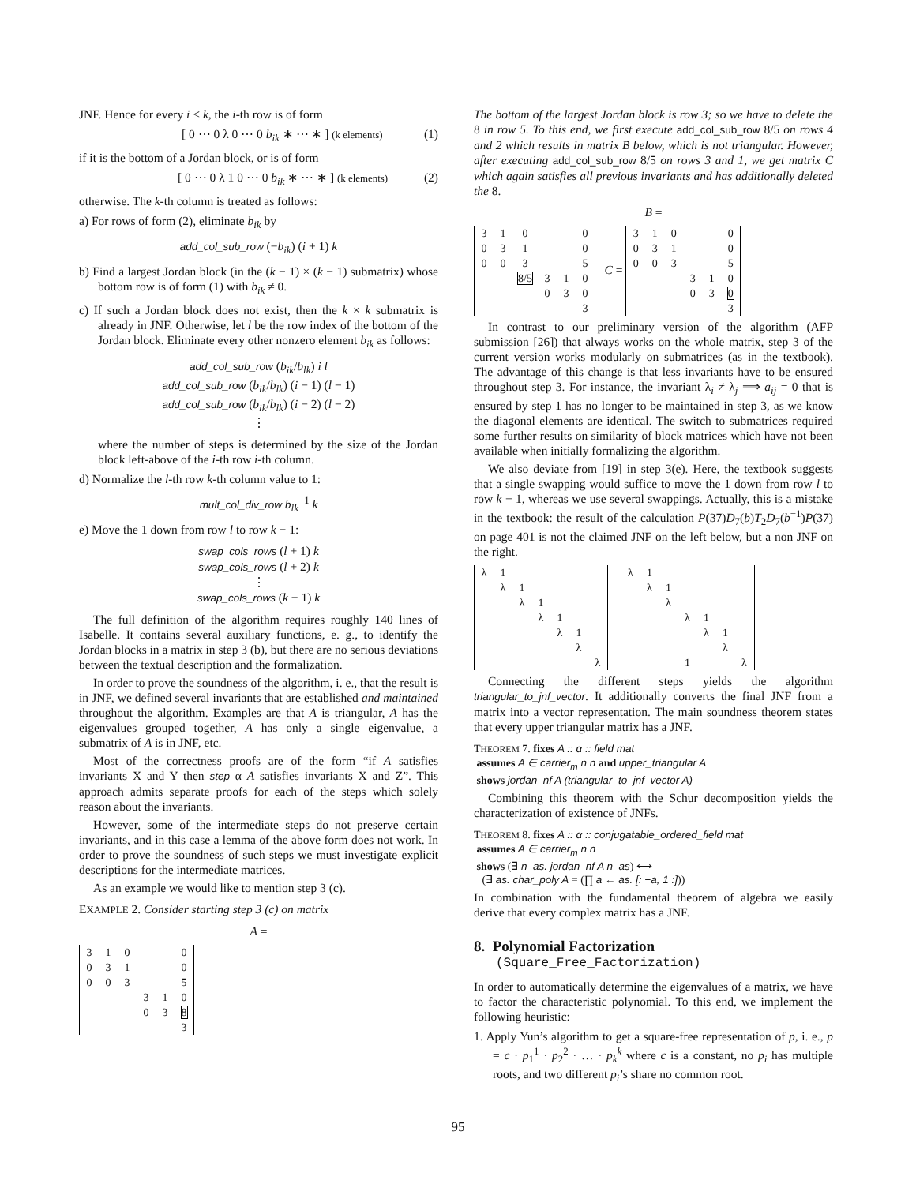JNF. Hence for every i < k, the i-th row is of form
[ 0 ⋯ 0 λ 0 ⋯ 0 b<sub>ik</sub> ∗ ⋯ ∗ ] (k elements) (1)
if it is the bottom of a Jordan block, or is of form
[ 0 ⋯ 0 λ 1 0 ⋯ 0 b<sub>ik</sub> ∗ ⋯ ∗ ] (k elements) (2)
otherwise. The k-th column is treated as follows:
a) For rows of form (2), eliminate b<sub>ik</sub> by
add_col_sub_row (−b<sub>ik</sub>) (i + 1) k
b) Find a largest Jordan block (in the (k − 1) × (k − 1) submatrix) whose bottom row is of form (1) with b<sub>ik</sub> ≠ 0.
c) If such a Jordan block does not exist, then the k × k submatrix is already in JNF. Otherwise, let l be the row index of the bottom of the Jordan block. Eliminate every other nonzero element b<sub>ik</sub> as follows:
add_col_sub_row (b<sub>ik</sub>/b<sub>lk</sub>) i l
add_col_sub_row (b<sub>ik</sub>/b<sub>lk</sub>) (i − 1) (l − 1)
add_col_sub_row (b<sub>ik</sub>/b<sub>lk</sub>) (i − 2) (l − 2)
⋮
where the number of steps is determined by the size of the Jordan block left-above of the i-th row i-th column.
d) Normalize the l-th row k-th column value to 1:
mult_col_div_row b<sub>lk</sub><sup>−1</sup> k
e) Move the 1 down from row l to row k − 1:
swap_cols_rows (l + 1) k
swap_cols_rows (l + 2) k
⋮
swap_cols_rows (k − 1) k
The full definition of the algorithm requires roughly 140 lines of Isabelle. It contains several auxiliary functions, e. g., to identify the Jordan blocks in a matrix in step 3 (b), but there are no serious deviations between the textual description and the formalization.
In order to prove the soundness of the algorithm, i. e., that the result is in JNF, we defined several invariants that are established and maintained throughout the algorithm. Examples are that A is triangular, A has the eigenvalues grouped together, A has only a single eigenvalue, a submatrix of A is in JNF, etc.
Most of the correctness proofs are of the form “if A satisfies invariants X and Y then step α A satisfies invariants X and Z”. This approach admits separate proofs for each of the steps which solely reason about the invariants.
However, some of the intermediate steps do not preserve certain invariants, and in this case a lemma of the above form does not work. In order to prove the soundness of such steps we must investigate explicit descriptions for the intermediate matrices.
As an example we would like to mention step 3 (c).
EXAMPLE 2. Consider starting step 3 (c) on matrix
A =
| 3 | 1 | 0 | | | 0 |
| 0 | 3 | 1 | | | 0 |
| 0 | 0 | 3 | | | 5 |
| | | | 3 | 1 | 0 |
| | | | 0 | 3 | 8 |
| | | | | | 3 |
The bottom of the largest Jordan block is row 3; so we have to delete the 8 in row 5. To this end, we first execute add_col_sub_row 8/5 on rows 4 and 2 which results in matrix B below, which is not triangular. However, after executing add_col_sub_row 8/5 on rows 3 and 1, we get matrix C which again satisfies all previous invariants and has additionally deleted the 8.
B =
| 3 | 1 | 0 | | | 0 |
| 0 | 3 | 1 | | | 0 |
| 0 | 0 | 3 | | | 5 |
| | | 8/5 | 3 | 1 | 0 |
| | | | 0 | 3 | 0 |
| | | | | | 3 |
C =
| 3 | 1 | 0 | | | 0 |
| 0 | 3 | 1 | | | 0 |
| 0 | 0 | 3 | | | 5 |
| | | | 3 | 1 | 0 |
| | | | 0 | 3 | 0 |
| | | | | | 3 |
In contrast to our preliminary version of the algorithm (AFP submission [26]) that always works on the whole matrix, step 3 of the current version works modularly on submatrices (as in the textbook). The advantage of this change is that less invariants have to be ensured throughout step 3. For instance, the invariant λ<sub>i</sub> ≠ λ<sub>j</sub> ⟹ a<sub>ij</sub> = 0 that is ensured by step 1 has no longer to be maintained in step 3, as we know the diagonal elements are identical. The switch to submatrices required some further results on similarity of block matrices which have not been available when initially formalizing the algorithm.
We also deviate from [19] in step 3(e). Here, the textbook suggests that a single swapping would suffice to move the 1 down from row l to row k − 1, whereas we use several swappings. Actually, this is a mistake in the textbook: the result of the calculation P(37)D<sub>7</sub>(b)T<sub>2</sub>D<sub>7</sub>(b<sup>−1</sup>)P(37) on page 401 is not the claimed JNF on the left below, but a non JNF on the right.
| λ | 1 | | | | | |
| | λ | 1 | | | | |
| | | λ | 1 | | | |
| | | | λ | 1 | | |
| | | | | λ | 1 | |
| | | | | | λ | |
| | | | | | | λ |
| λ | 1 | | | | | |
| | λ | 1 | | | | |
| | | λ | | | | |
| | | | λ | 1 | | |
| | | | | λ | 1 | |
| | | | | | λ | |
| | | | 1 | | | λ |
Connecting the different steps yields the algorithm triangular_to_jnf_vector. It additionally converts the final JNF from a matrix into a vector representation. The main soundness theorem states that every upper triangular matrix has a JNF.
THEOREM 7. fixes A :: α :: field mat
assumes A ∈ carrier<sub>m</sub> n n and upper_triangular A
shows jordan_nf A (triangular_to_jnf_vector A)
Combining this theorem with the Schur decomposition yields the characterization of existence of JNFs.
THEOREM 8. fixes A :: α :: conjugatable_ordered_field mat
assumes A ∈ carrier<sub>m</sub> n n
shows (∃ n_as. jordan_nf A n_as) ⟷
(∃ as. char_poly A = (∏ a ← as. [: −a, 1 :]))
In combination with the fundamental theorem of algebra we easily derive that every complex matrix has a JNF.
8. Polynomial Factorization
(Square_Free_Factorization)
In order to automatically determine the eigenvalues of a matrix, we have to factor the characteristic polynomial. To this end, we implement the following heuristic:
1. Apply Yun’s algorithm to get a square-free representation of p, i. e., p = c · p<sub>1</sub><sup>1</sup> · p<sub>2</sub><sup>2</sup> · … · p<sub>k</sub><sup>k</sup> where c is a constant, no p<sub>i</sub> has multiple roots, and two different p<sub>i</sub>’s share no common root.
95